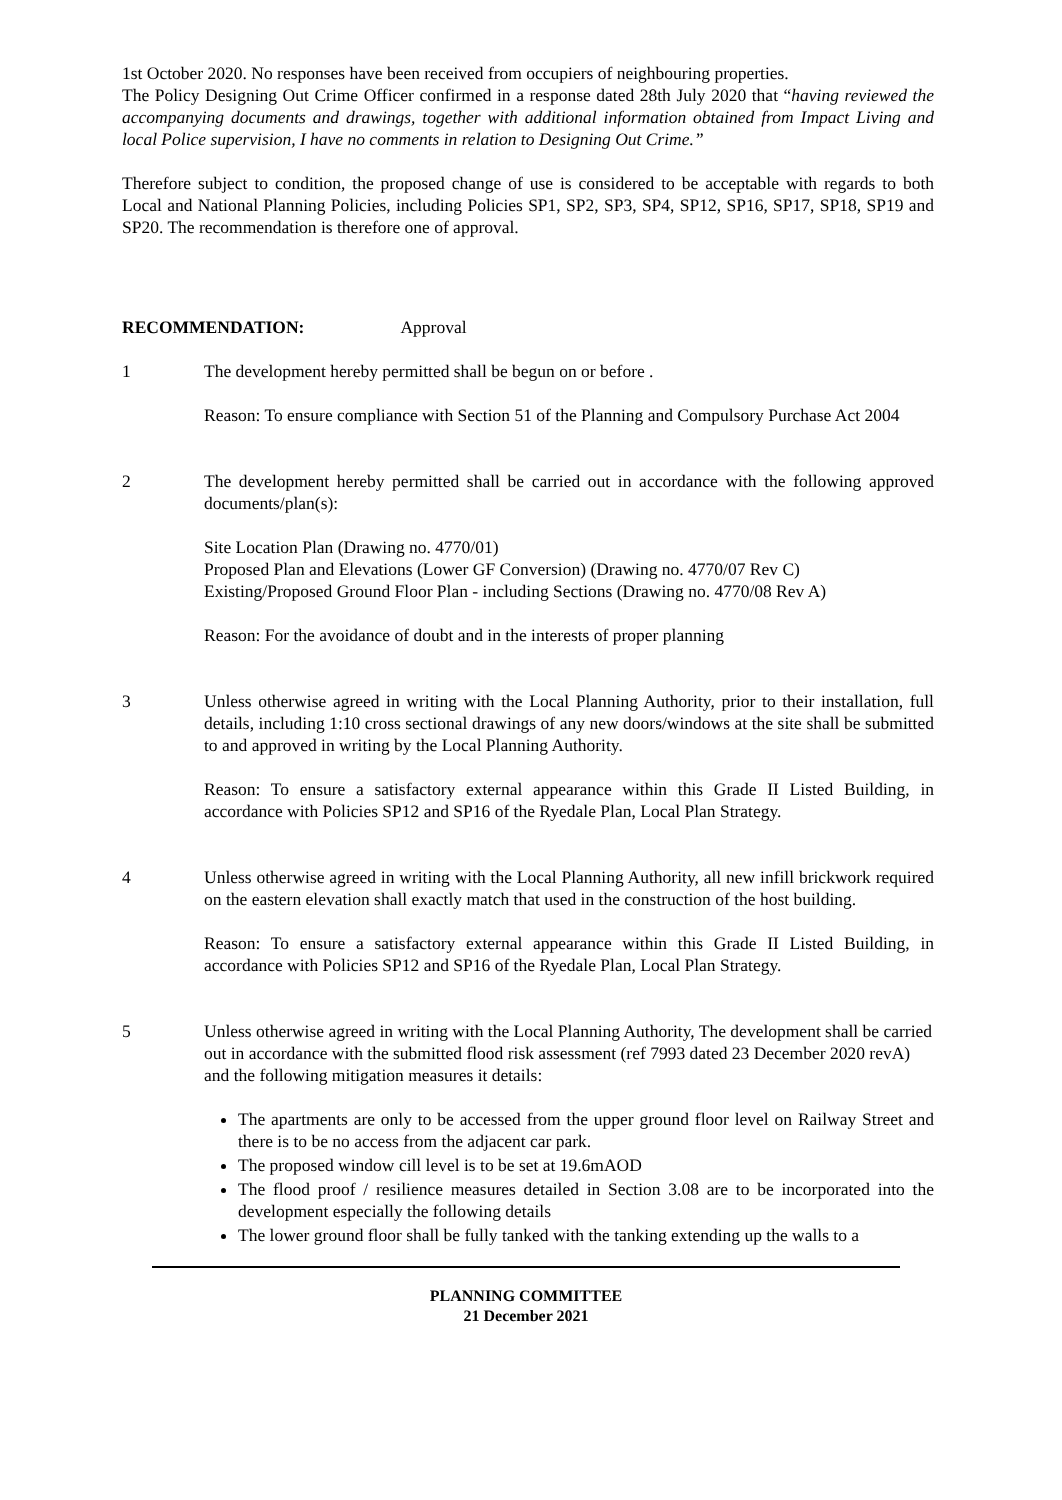1st October 2020. No responses have been received from occupiers of neighbouring properties.
The Policy Designing Out Crime Officer confirmed in a response dated 28th July 2020 that “having reviewed the accompanying documents and drawings, together with additional information obtained from Impact Living and local Police supervision, I have no comments in relation to Designing Out Crime.”
Therefore subject to condition, the proposed change of use is considered to be acceptable with regards to both Local and National Planning Policies, including Policies SP1, SP2, SP3, SP4, SP12, SP16, SP17, SP18, SP19 and SP20. The recommendation is therefore one of approval.
RECOMMENDATION: Approval
1 The development hereby permitted shall be begun on or before .
Reason: To ensure compliance with Section 51 of the Planning and Compulsory Purchase Act 2004
2 The development hereby permitted shall be carried out in accordance with the following approved documents/plan(s):
Site Location Plan (Drawing no. 4770/01)
Proposed Plan and Elevations (Lower GF Conversion) (Drawing no. 4770/07 Rev C)
Existing/Proposed Ground Floor Plan - including Sections (Drawing no. 4770/08 Rev A)
Reason: For the avoidance of doubt and in the interests of proper planning
3 Unless otherwise agreed in writing with the Local Planning Authority, prior to their installation, full details, including 1:10 cross sectional drawings of any new doors/windows at the site shall be submitted to and approved in writing by the Local Planning Authority.
Reason: To ensure a satisfactory external appearance within this Grade II Listed Building, in accordance with Policies SP12 and SP16 of the Ryedale Plan, Local Plan Strategy.
4 Unless otherwise agreed in writing with the Local Planning Authority, all new infill brickwork required on the eastern elevation shall exactly match that used in the construction of the host building.
Reason: To ensure a satisfactory external appearance within this Grade II Listed Building, in accordance with Policies SP12 and SP16 of the Ryedale Plan, Local Plan Strategy.
5 Unless otherwise agreed in writing with the Local Planning Authority, The development shall be carried out in accordance with the submitted flood risk assessment (ref 7993 dated 23 December 2020 revA) and the following mitigation measures it details:
The apartments are only to be accessed from the upper ground floor level on Railway Street and there is to be no access from the adjacent car park.
The proposed window cill level is to be set at 19.6mAOD
The flood proof / resilience measures detailed in Section 3.08 are to be incorporated into the development especially the following details
The lower ground floor shall be fully tanked with the tanking extending up the walls to a
PLANNING COMMITTEE
21 December 2021